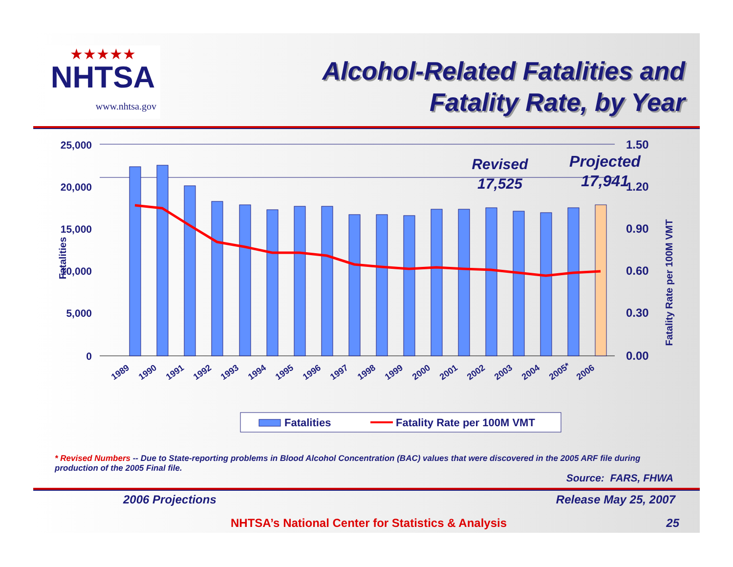★★★★★
NHTSA
www.nhtsa.gov
Alcohol-Related Fatalities and
Fatality Rate, by Year
25,000
20,000
15,000
10,000
5,000
0
1.50
1.20
0.90
0.60
0.30
0.00
Fatalities
Fatality Rate per 100M VMT
Revised
17,525
Projected
17,941
1989
1990
1991
1992
1993
1994
1995
1996
1997
1998
1999
2000
2001
2002
2003
2004
2005*
2006
Fatalities
Fatality Rate per 100M VMT
* Revised Numbers -- Due to State-reporting problems in Blood Alcohol Concentration (BAC) values that were discovered in the 2005 ARF file during production of the 2005 Final file.
Source: FARS, FHWA
2006 Projections Release May 25, 2007
NHTSA’s National Center for Statistics & Analysis
25